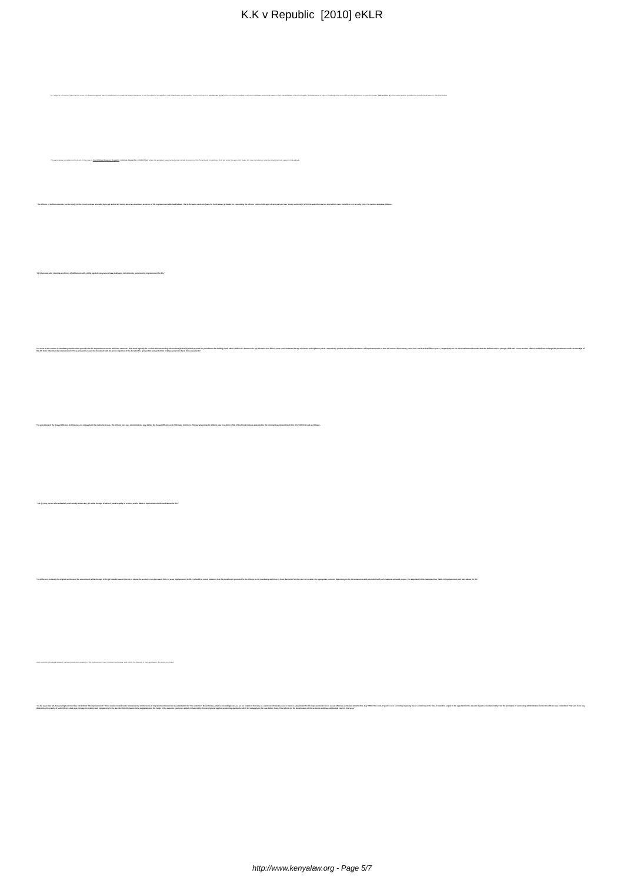K.K v Republic [2010] eKLR
Mr. Kaigai is, of course, right that this Court, on a second appeal, has no jurisdiction to re-examine a lawful sentence on the complaint of an appellant that it was harsh and excessive. That is the import of section 361 (1) (a) of the Criminal Procedure Code which declares sentence a matter of fact. Nevertheless, where the legality of the sentence is open to challenge this court will have the jurisdiction to open the matter. Sub-section (6) of the same section provides the jurisdictional basis for that intervention.
The same issue came before this Court in the case of Fred Michael Bwayo v Republic, Criminal Appeal No. 130/2007 (ur) where the appellant was charged under similar provisions of the Penal Code for defiling a child girl under the age of 10 years. We may reproduce in extenso what this Court stated in that appeal:-
"The offence of defilement under section 145(1) of the Penal Code as amended by Legal Notice No. 5/2003 attracts a maximum sentence of life imprisonment with hard labour. That is the same sentence (save for hard labour) provided for committing the offence "with a child aged eleven years or less" under section 8(2) of the Sexual Offences Act 2006 which came into effect on 21st July, 2006. The section states as follows:-
"8(2) A person who commits an offence of defilement with a child aged eleven years or less shall upon conviction be sentenced to imprisonment for life."
The tenor of the section is mandatory and therefore provides for life imprisonment as the minimum sentence. That must logically be so since the succeeding subsections (3) and (4) which provide for punishment for defiling much older children of "between the age of twelve and fifteen years" and "between the age of sixteen and eighteen years" respectively provide for minimum sentences of imprisonment for a term of "not less than twenty years" and "not less than fifteen years", respectively. In our view, Parliament intended that the defilement of a younger child was a more serious offence and did not envisage the punishment under section 8(2) of the Act to be other than life imprisonment. These provisions would be consonant with the prime objective of the Act which is "prevention and protection of all persons from harm from sexual acts".
The provisions of the Sexual Offences Act however, do not apply to the matter before us. The offence here was committed one year before the Sexual Offences Act 2006 came into force. The law governing the offence was in section 145(1) of the Penal Code as amended by the Criminal Law (Amendment) Act, NO. 5/2003 to read as follows:-
"145. (1) Any person who unlawfully and carnally knows any girl under the age of sixteen years is guilty of a felony and is liable to imprisonment with hard labour for life."
The difference between the original section and the amendment is that the age of the girl was increased from 14 to 16 and the sentence was increased from 14 years imprisonment to life. It should be noted, however, that the punishment provided for the offence is not mandatory and there is clear discretion for the court to consider the appropriate sentence depending on the circumstances and antecedents of each case and accused person. The appellant in this case was thus "liable to imprisonment with hard labour for life."
After examining the legal debate in various jurisdictions relating to "life imprisonment" and "minimum sentences" and noting the diversity in their application, the Court continued:
"As far as we can tell, Kenya's highest court has not defined "life imprisonment." There is also considerable inconsistency on the terms of imprisonment meted out in substitution for "life sentence". Nevertheless, what is exceedingly rare, as we are unable to find any, is a sentence of twenty years or more in substitution for life imprisonment even in sexual offences as the law stood before July 2006. If the ends of justice were served by imposing lesser sentences at the time, it would be unjust to the appellant in this case to depart so fundamentally from the principles of sentencing which obtained when the offence was committed. That sets in no way diminishes the gravity of such offences but pays homage to certainty and consistency in the law. We think the learned trial magistrate and the Judge of the superior court were unduly influenced by the new Act and applied sentencing standards which did not apply to the case before them. This reflects on the lawful nature of the sentence and thus entitles this court to intervene."
http://www.kenyalaw.org - Page 5/7